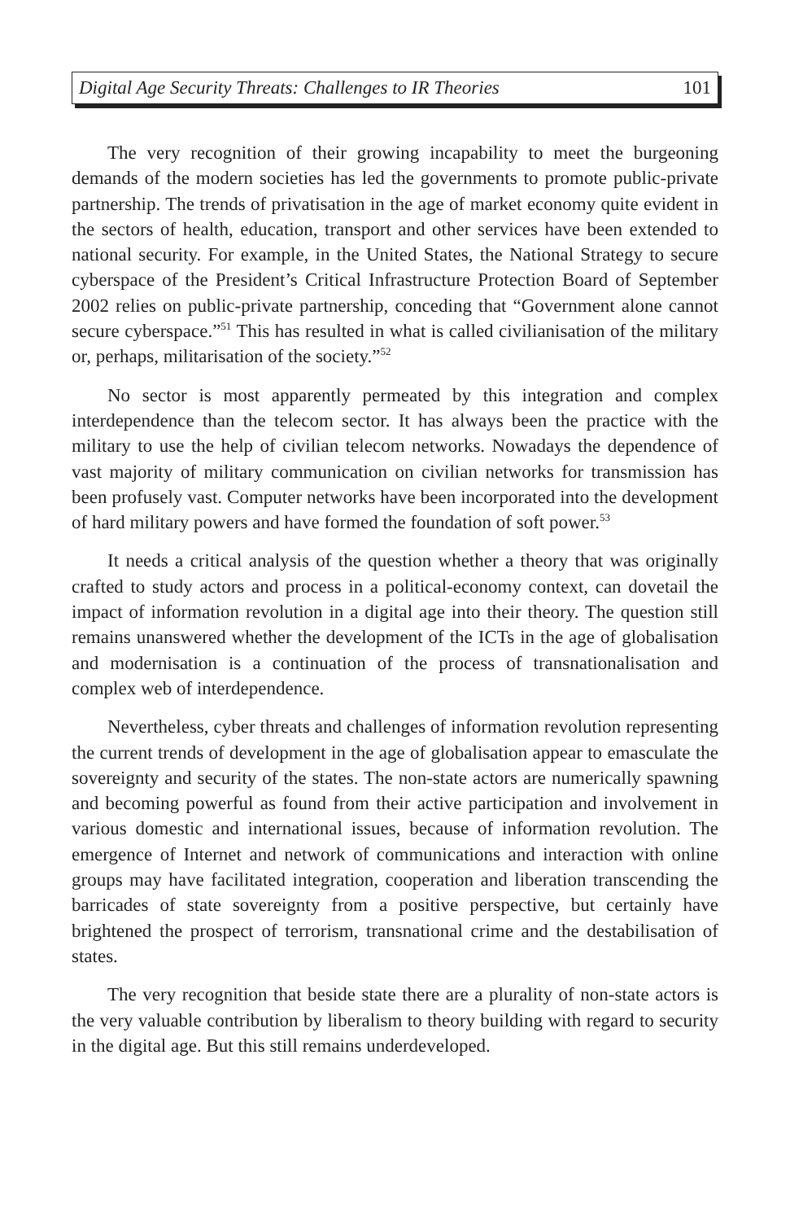Digital Age Security Threats: Challenges to IR Theories 101
The very recognition of their growing incapability to meet the burgeoning demands of the modern societies has led the governments to promote public-private partnership. The trends of privatisation in the age of market economy quite evident in the sectors of health, education, transport and other services have been extended to national security. For example, in the United States, the National Strategy to secure cyberspace of the President’s Critical Infrastructure Protection Board of September 2002 relies on public-private partnership, conceding that “Government alone cannot secure cyberspace.”<sup>51</sup> This has resulted in what is called civilianisation of the military or, perhaps, militarisation of the society.”<sup>52</sup>
No sector is most apparently permeated by this integration and complex interdependence than the telecom sector. It has always been the practice with the military to use the help of civilian telecom networks. Nowadays the dependence of vast majority of military communication on civilian networks for transmission has been profusely vast. Computer networks have been incorporated into the development of hard military powers and have formed the foundation of soft power.<sup>53</sup>
It needs a critical analysis of the question whether a theory that was originally crafted to study actors and process in a political-economy context, can dovetail the impact of information revolution in a digital age into their theory. The question still remains unanswered whether the development of the ICTs in the age of globalisation and modernisation is a continuation of the process of transnationalisation and complex web of interdependence.
Nevertheless, cyber threats and challenges of information revolution representing the current trends of development in the age of globalisation appear to emasculate the sovereignty and security of the states. The non-state actors are numerically spawning and becoming powerful as found from their active participation and involvement in various domestic and international issues, because of information revolution. The emergence of Internet and network of communications and interaction with online groups may have facilitated integration, cooperation and liberation transcending the barricades of state sovereignty from a positive perspective, but certainly have brightened the prospect of terrorism, transnational crime and the destabilisation of states.
The very recognition that beside state there are a plurality of non-state actors is the very valuable contribution by liberalism to theory building with regard to security in the digital age. But this still remains underdeveloped.